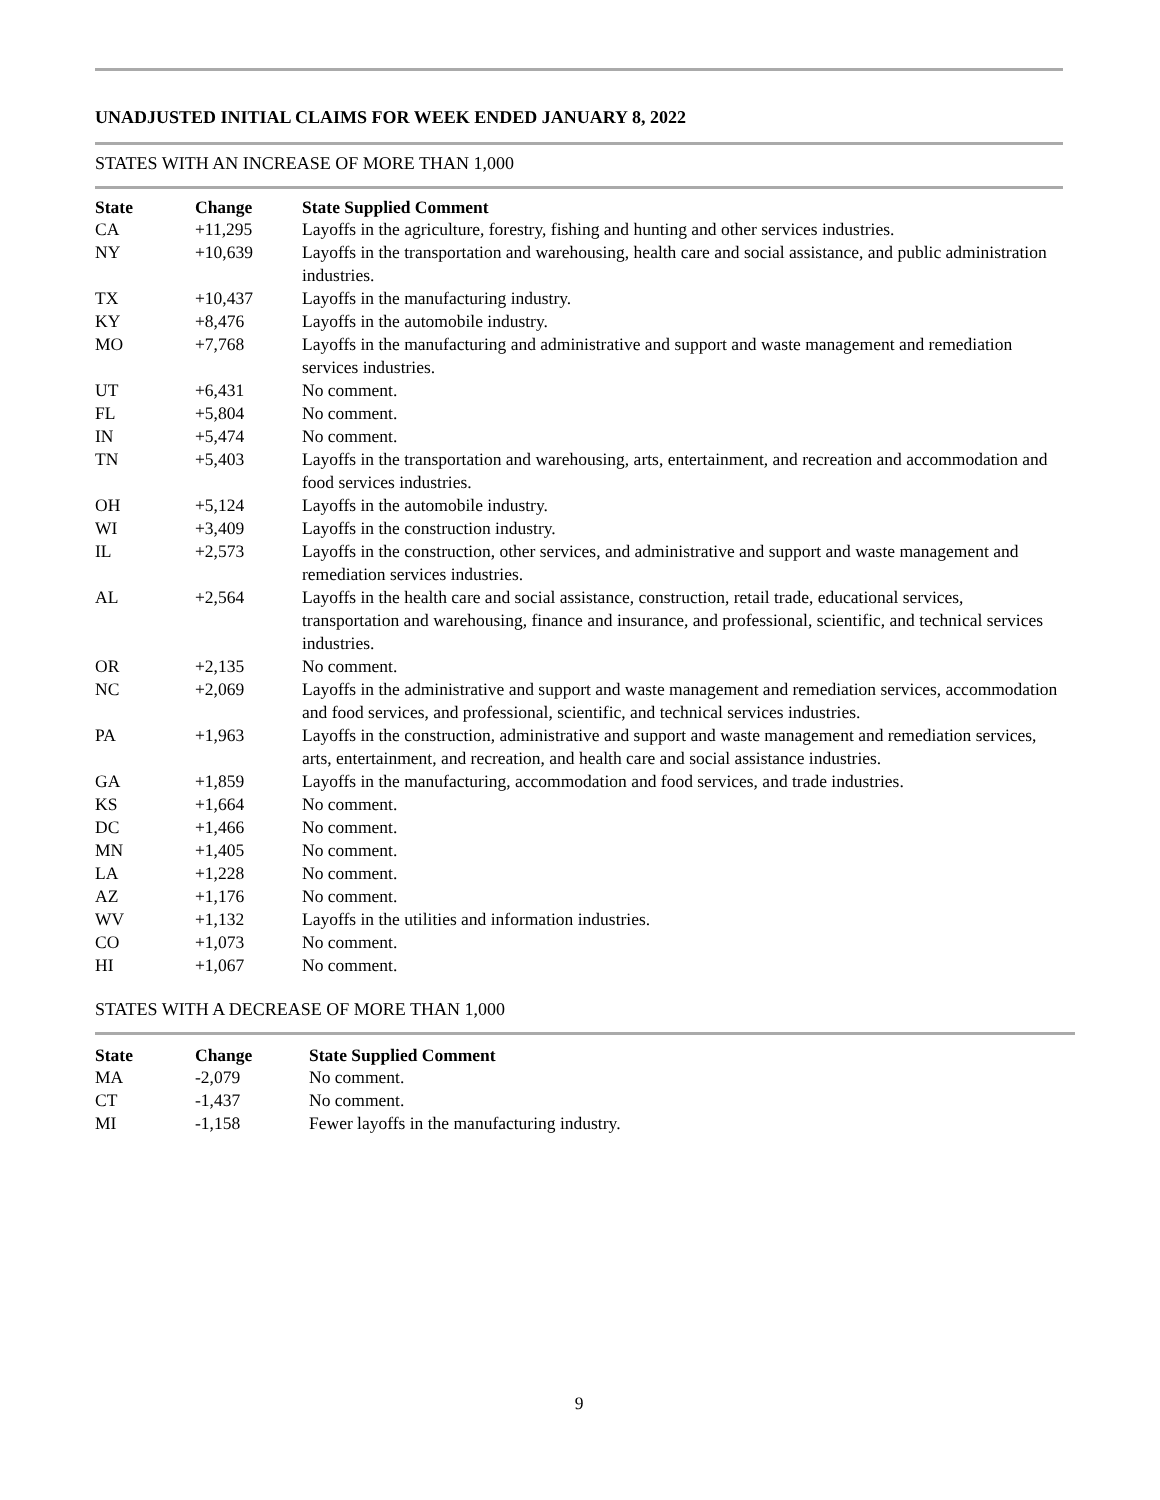UNADJUSTED INITIAL CLAIMS FOR WEEK ENDED JANUARY 8, 2022
STATES WITH AN INCREASE OF MORE THAN 1,000
| State | Change | State Supplied Comment |
| --- | --- | --- |
| CA | +11,295 | Layoffs in the agriculture, forestry, fishing and hunting and other services industries. |
| NY | +10,639 | Layoffs in the transportation and warehousing, health care and social assistance, and public administration industries. |
| TX | +10,437 | Layoffs in the manufacturing industry. |
| KY | +8,476 | Layoffs in the automobile industry. |
| MO | +7,768 | Layoffs in the manufacturing and administrative and support and waste management and remediation services industries. |
| UT | +6,431 | No comment. |
| FL | +5,804 | No comment. |
| IN | +5,474 | No comment. |
| TN | +5,403 | Layoffs in the transportation and warehousing, arts, entertainment, and recreation and accommodation and food services industries. |
| OH | +5,124 | Layoffs in the automobile industry. |
| WI | +3,409 | Layoffs in the construction industry. |
| IL | +2,573 | Layoffs in the construction, other services, and administrative and support and waste management and remediation services industries. |
| AL | +2,564 | Layoffs in the health care and social assistance, construction, retail trade, educational services, transportation and warehousing, finance and insurance, and professional, scientific, and technical services industries. |
| OR | +2,135 | No comment. |
| NC | +2,069 | Layoffs in the administrative and support and waste management and remediation services, accommodation and food services, and professional, scientific, and technical services industries. |
| PA | +1,963 | Layoffs in the construction, administrative and support and waste management and remediation services, arts, entertainment, and recreation, and health care and social assistance industries. |
| GA | +1,859 | Layoffs in the manufacturing, accommodation and food services, and trade industries. |
| KS | +1,664 | No comment. |
| DC | +1,466 | No comment. |
| MN | +1,405 | No comment. |
| LA | +1,228 | No comment. |
| AZ | +1,176 | No comment. |
| WV | +1,132 | Layoffs in the utilities and information industries. |
| CO | +1,073 | No comment. |
| HI | +1,067 | No comment. |
STATES WITH A DECREASE OF MORE THAN 1,000
| State | Change | State Supplied Comment |
| --- | --- | --- |
| MA | -2,079 | No comment. |
| CT | -1,437 | No comment. |
| MI | -1,158 | Fewer layoffs in the manufacturing industry. |
9